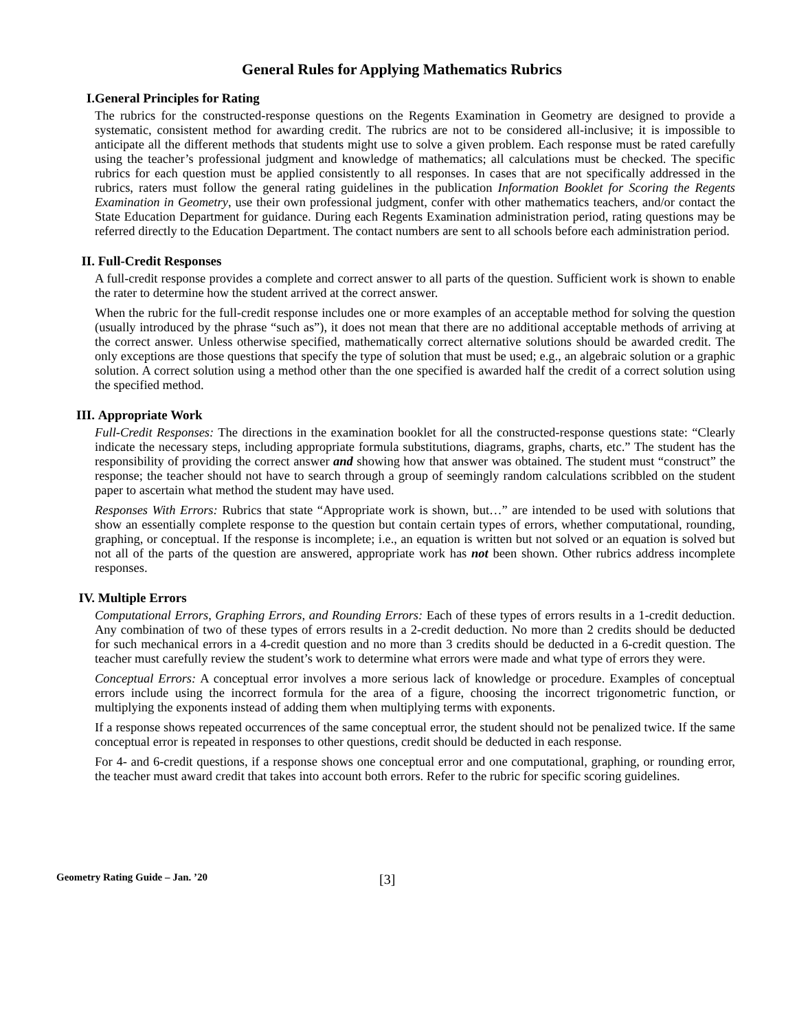General Rules for Applying Mathematics Rubrics
I. General Principles for Rating
The rubrics for the constructed-response questions on the Regents Examination in Geometry are designed to provide a systematic, consistent method for awarding credit. The rubrics are not to be considered all-inclusive; it is impossible to anticipate all the different methods that students might use to solve a given problem. Each response must be rated carefully using the teacher’s professional judgment and knowledge of mathematics; all calculations must be checked. The specific rubrics for each question must be applied consistently to all responses. In cases that are not specifically addressed in the rubrics, raters must follow the general rating guidelines in the publication Information Booklet for Scoring the Regents Examination in Geometry, use their own professional judgment, confer with other mathematics teachers, and/or contact the State Education Department for guidance. During each Regents Examination administration period, rating questions may be referred directly to the Education Department. The contact numbers are sent to all schools before each administration period.
II. Full-Credit Responses
A full-credit response provides a complete and correct answer to all parts of the question. Sufficient work is shown to enable the rater to determine how the student arrived at the correct answer.
When the rubric for the full-credit response includes one or more examples of an acceptable method for solving the question (usually introduced by the phrase “such as”), it does not mean that there are no additional acceptable methods of arriving at the correct answer. Unless otherwise specified, mathematically correct alternative solutions should be awarded credit. The only exceptions are those questions that specify the type of solution that must be used; e.g., an algebraic solution or a graphic solution. A correct solution using a method other than the one specified is awarded half the credit of a correct solution using the specified method.
III.
Appropriate Work
Full-Credit Responses: The directions in the examination booklet for all the constructed-response questions state: “Clearly indicate the necessary steps, including appropriate formula substitutions, diagrams, graphs, charts, etc.” The student has the responsibility of providing the correct answer and showing how that answer was obtained. The student must “construct” the response; the teacher should not have to search through a group of seemingly random calculations scribbled on the student paper to ascertain what method the student may have used.
Responses With Errors: Rubrics that state “Appropriate work is shown, but…” are intended to be used with solutions that show an essentially complete response to the question but contain certain types of errors, whether computational, rounding, graphing, or conceptual. If the response is incomplete; i.e., an equation is written but not solved or an equation is solved but not all of the parts of the question are answered, appropriate work has not been shown. Other rubrics address incomplete responses.
IV. Multiple Errors
Computational Errors, Graphing Errors, and Rounding Errors: Each of these types of errors results in a 1-credit deduction. Any combination of two of these types of errors results in a 2-credit deduction. No more than 2 credits should be deducted for such mechanical errors in a 4-credit question and no more than 3 credits should be deducted in a 6-credit question. The teacher must carefully review the student’s work to determine what errors were made and what type of errors they were.
Conceptual Errors: A conceptual error involves a more serious lack of knowledge or procedure. Examples of conceptual errors include using the incorrect formula for the area of a figure, choosing the incorrect trigonometric function, or multiplying the exponents instead of adding them when multiplying terms with exponents.
If a response shows repeated occurrences of the same conceptual error, the student should not be penalized twice. If the same conceptual error is repeated in responses to other questions, credit should be deducted in each response.
For 4- and 6-credit questions, if a response shows one conceptual error and one computational, graphing, or rounding error, the teacher must award credit that takes into account both errors. Refer to the rubric for specific scoring guidelines.
Geometry Rating Guide – Jan. ’20
[3]